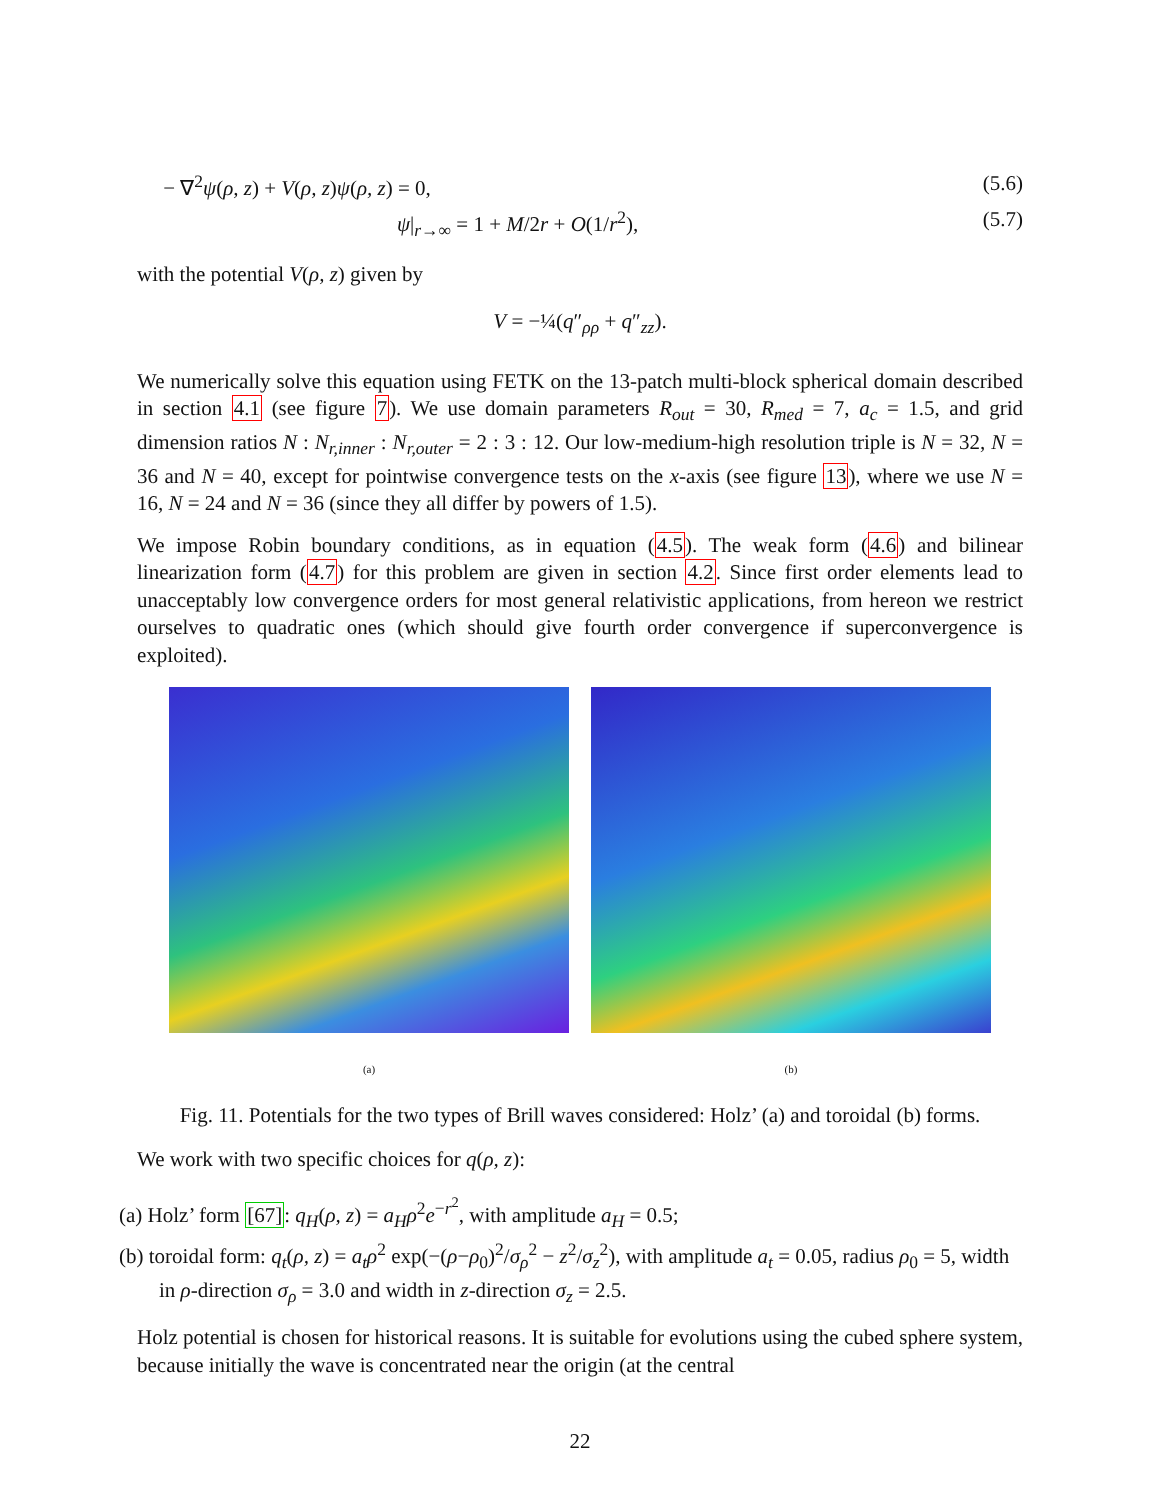− ∇<sup>2</sup>ψ(ρ, z) + V(ρ, z)ψ(ρ, z) = 0, (5.6)
ψ|<sub>r→∞</sub> = 1 + M/2r + O(1/r<sup>2</sup>), (5.7)
with the potential V(ρ, z) given by
V = −¼(q″<sub>ρρ</sub> + q″<sub>zz</sub>).
We numerically solve this equation using FETK on the 13-patch multi-block spherical domain described in section 4.1 (see figure 7). We use domain parameters R<sub>out</sub> = 30, R<sub>med</sub> = 7, a<sub>c</sub> = 1.5, and grid dimension ratios N : N<sub>r,inner</sub> : N<sub>r,outer</sub> = 2 : 3 : 12. Our low-medium-high resolution triple is N = 32, N = 36 and N = 40, except for pointwise convergence tests on the x-axis (see figure 13), where we use N = 16, N = 24 and N = 36 (since they all differ by powers of 1.5).
We impose Robin boundary conditions, as in equation (4.5). The weak form (4.6) and bilinear linearization form (4.7) for this problem are given in section 4.2. Since first order elements lead to unacceptably low convergence orders for most general relativistic applications, from hereon we restrict ourselves to quadratic ones (which should give fourth order convergence if superconvergence is exploited).
(a) (b)
Fig. 11. Potentials for the two types of Brill waves considered: Holz’ (a) and toroidal (b) forms.
We work with two specific choices for q(ρ, z):
(a) Holz’ form [67]: q<sub>H</sub>(ρ, z) = a<sub>H</sub>ρ<sup>2</sup>e<sup>−r<sup>2</sup></sup>, with amplitude a<sub>H</sub> = 0.5;
(b) toroidal form: q<sub>t</sub>(ρ, z) = a<sub>t</sub>ρ<sup>2</sup> exp(−(ρ−ρ<sub>0</sub>)<sup>2</sup>/σ<sub>ρ</sub><sup>2</sup> − z<sup>2</sup>/σ<sub>z</sub><sup>2</sup>), with amplitude a<sub>t</sub> = 0.05, radius ρ<sub>0</sub> = 5, width in ρ-direction σ<sub>ρ</sub> = 3.0 and width in z-direction σ<sub>z</sub> = 2.5.
Holz potential is chosen for historical reasons. It is suitable for evolutions using the cubed sphere system, because initially the wave is concentrated near the origin (at the central
22